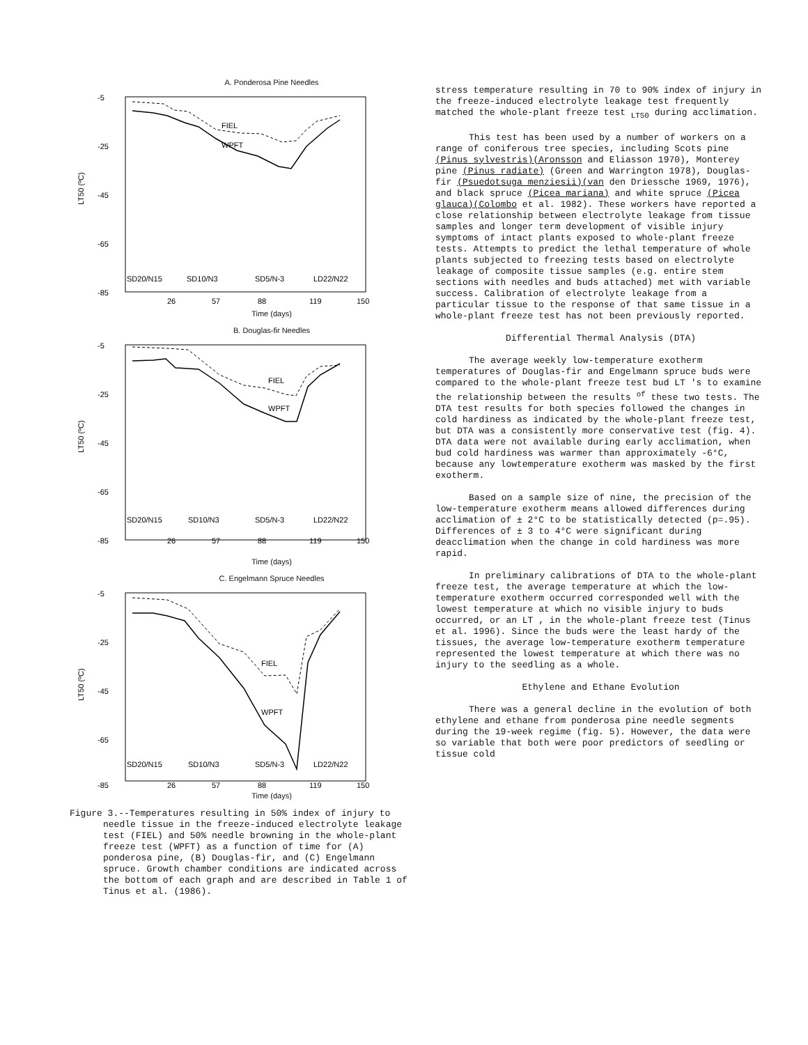A. Ponderosa Pine Needles
-5
-25
-45
-65
-85
LT50 (ºC)
FIEL
WPFT
SD20/N15
SD10/N3
SD5/N-3
LD22/N22
26
57
88
119
150
Time (days)
B. Douglas-fir Needles
-5
-25
-45
-65
-85
LT50 (ºC)
FIEL
WPFT
SD20/N15
SD10/N3
SD5/N-3
LD22/N22
26
57
88
119
150
Time (days)
C. Engelmann Spruce Needles
-5
-25
-45
-65
-85
LT50 (ºC)
FIEL
WPFT
SD20/N15
SD10/N3
SD5/N-3
LD22/N22
26
57
88
119
150
Time (days)
Figure 3.--Temperatures resulting in 50% index of injury to needle tissue in the freeze-induced electrolyte leakage test (FIEL) and 50% needle browning in the whole-plant freeze test (WPFT) as a function of time for (A) ponderosa pine, (B) Douglas-fir, and (C) Engelmann spruce. Growth chamber conditions are indicated across the bottom of each graph and are described in Table 1 of Tinus et al. (1986).
stress temperature resulting in 70 to 90% index of injury in the freeze-induced electrolyte leakage test frequently matched the whole-plant freeze test <sub>LT50</sub> during acclimation.
This test has been used by a number of workers on a range of coniferous tree species, including Scots pine (Pinus sylvestris)(Aronsson and Eliasson 1970), Monterey pine (Pinus radiate) (Green and Warrington 1978), Douglas-fir (Psuedotsuga menziesii)(van den Driessche 1969, 1976), and black spruce (Picea mariana) and white spruce (Picea glauca)(Colombo et al. 1982). These workers have reported a close relationship between electrolyte leakage from tissue samples and longer term development of visible injury symptoms of intact plants exposed to whole-plant freeze tests. Attempts to predict the lethal temperature of whole plants subjected to freezing tests based on electrolyte leakage of composite tissue samples (e.g. entire stem sections with needles and buds attached) met with variable success. Calibration of electrolyte leakage from a particular tissue to the response of that same tissue in a whole-plant freeze test has not been previously reported.
Differential Thermal Analysis (DTA)
The average weekly low-temperature exotherm temperatures of Douglas-fir and Engelmann spruce buds were compared to the whole-plant freeze test bud LT 's to examine the relationship between the results <sup>of</sup> these two tests. The DTA test results for both species followed the changes in cold hardiness as indicated by the whole-plant freeze test, but DTA was a consistently more conservative test (fig. 4). DTA data were not available during early acclimation, when bud cold hardiness was warmer than approximately -6°C, because any lowtemperature exotherm was masked by the first exotherm.
Based on a sample size of nine, the precision of the low-temperature exotherm means allowed differences during acclimation of ± 2°C to be statistically detected (p=.95). Differences of ± 3 to 4°C were significant during deacclimation when the change in cold hardiness was more rapid.
In preliminary calibrations of DTA to the whole-plant freeze test, the average temperature at which the low-temperature exotherm occurred corresponded well with the lowest temperature at which no visible injury to buds occurred, or an LT , in the whole-plant freeze test (Tinus et al. 1996). Since the buds were the least hardy of the tissues, the average low-temperature exotherm temperature represented the lowest temperature at which there was no injury to the seedling as a whole.
Ethylene and Ethane Evolution
There was a general decline in the evolution of both ethylene and ethane from ponderosa pine needle segments during the 19-week regime (fig. 5). However, the data were so variable that both were poor predictors of seedling or tissue cold